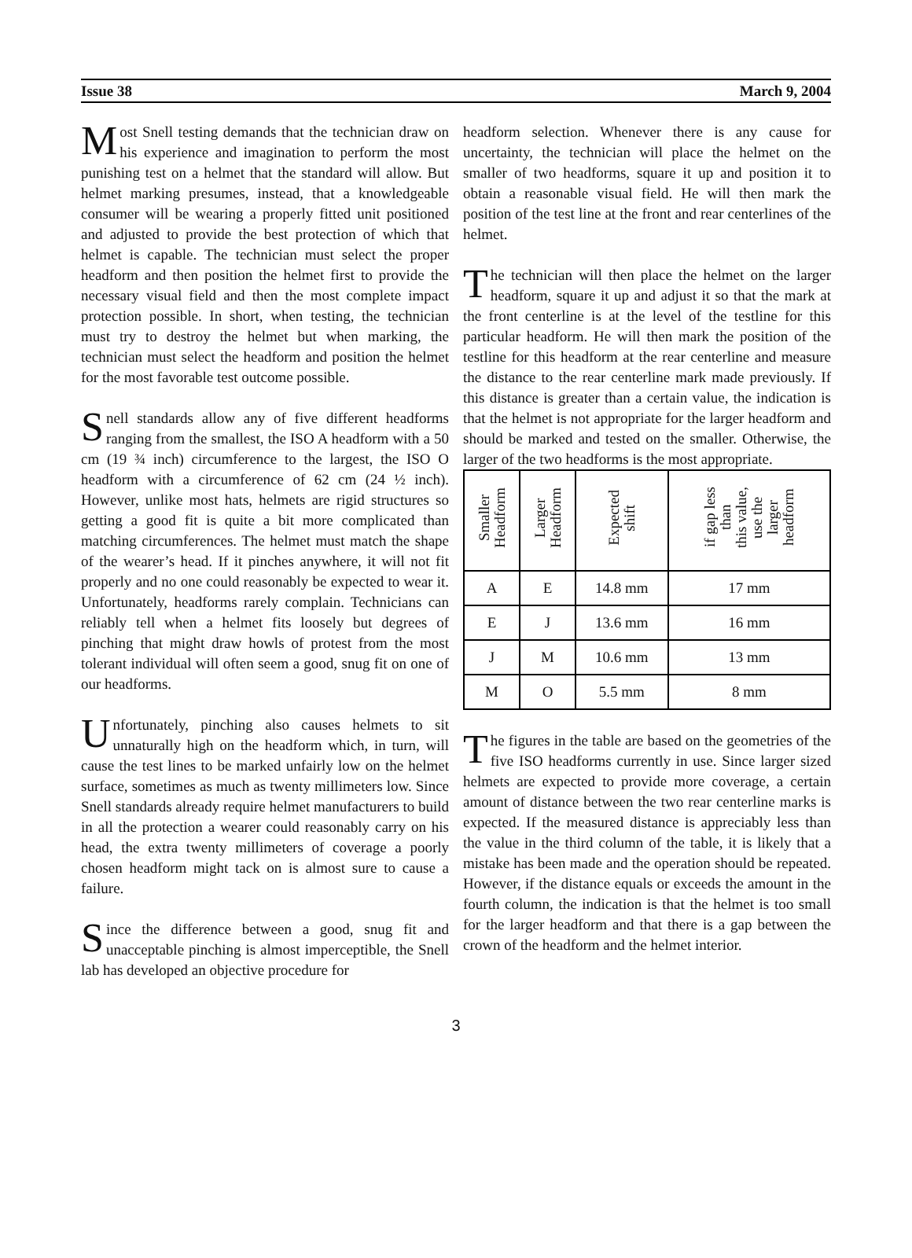Issue 38 March 9, 2004
Most Snell testing demands that the technician draw on his experience and imagination to perform the most punishing test on a helmet that the standard will allow. But helmet marking presumes, instead, that a knowledgeable consumer will be wearing a properly fitted unit positioned and adjusted to provide the best protection of which that helmet is capable. The technician must select the proper headform and then position the helmet first to provide the necessary visual field and then the most complete impact protection possible. In short, when testing, the technician must try to destroy the helmet but when marking, the technician must select the headform and position the helmet for the most favorable test outcome possible.
Snell standards allow any of five different headforms ranging from the smallest, the ISO A headform with a 50 cm (19 ¾ inch) circumference to the largest, the ISO O headform with a circumference of 62 cm (24 ½ inch). However, unlike most hats, helmets are rigid structures so getting a good fit is quite a bit more complicated than matching circumferences. The helmet must match the shape of the wearer’s head. If it pinches anywhere, it will not fit properly and no one could reasonably be expected to wear it. Unfortunately, headforms rarely complain. Technicians can reliably tell when a helmet fits loosely but degrees of pinching that might draw howls of protest from the most tolerant individual will often seem a good, snug fit on one of our headforms.
Unfortunately, pinching also causes helmets to sit unnaturally high on the headform which, in turn, will cause the test lines to be marked unfairly low on the helmet surface, sometimes as much as twenty millimeters low. Since Snell standards already require helmet manufacturers to build in all the protection a wearer could reasonably carry on his head, the extra twenty millimeters of coverage a poorly chosen headform might tack on is almost sure to cause a failure.
Since the difference between a good, snug fit and unacceptable pinching is almost imperceptible, the Snell lab has developed an objective procedure for
headform selection. Whenever there is any cause for uncertainty, the technician will place the helmet on the smaller of two headforms, square it up and position it to obtain a reasonable visual field. He will then mark the position of the test line at the front and rear centerlines of the helmet.
The technician will then place the helmet on the larger headform, square it up and adjust it so that the mark at the front centerline is at the level of the testline for this particular headform. He will then mark the position of the testline for this headform at the rear centerline and measure the distance to the rear centerline mark made previously. If this distance is greater than a certain value, the indication is that the helmet is not appropriate for the larger headform and should be marked and tested on the smaller. Otherwise, the larger of the two headforms is the most appropriate.
| Smaller Headform | Larger Headform | Expected shift | if gap less than this value, use the larger headform |
| --- | --- | --- | --- |
| A | E | 14.8 mm | 17 mm |
| E | J | 13.6 mm | 16 mm |
| J | M | 10.6 mm | 13 mm |
| M | O | 5.5 mm | 8 mm |
The figures in the table are based on the geometries of the five ISO headforms currently in use. Since larger sized helmets are expected to provide more coverage, a certain amount of distance between the two rear centerline marks is expected. If the measured distance is appreciably less than the value in the third column of the table, it is likely that a mistake has been made and the operation should be repeated. However, if the distance equals or exceeds the amount in the fourth column, the indication is that the helmet is too small for the larger headform and that there is a gap between the crown of the headform and the helmet interior.
3